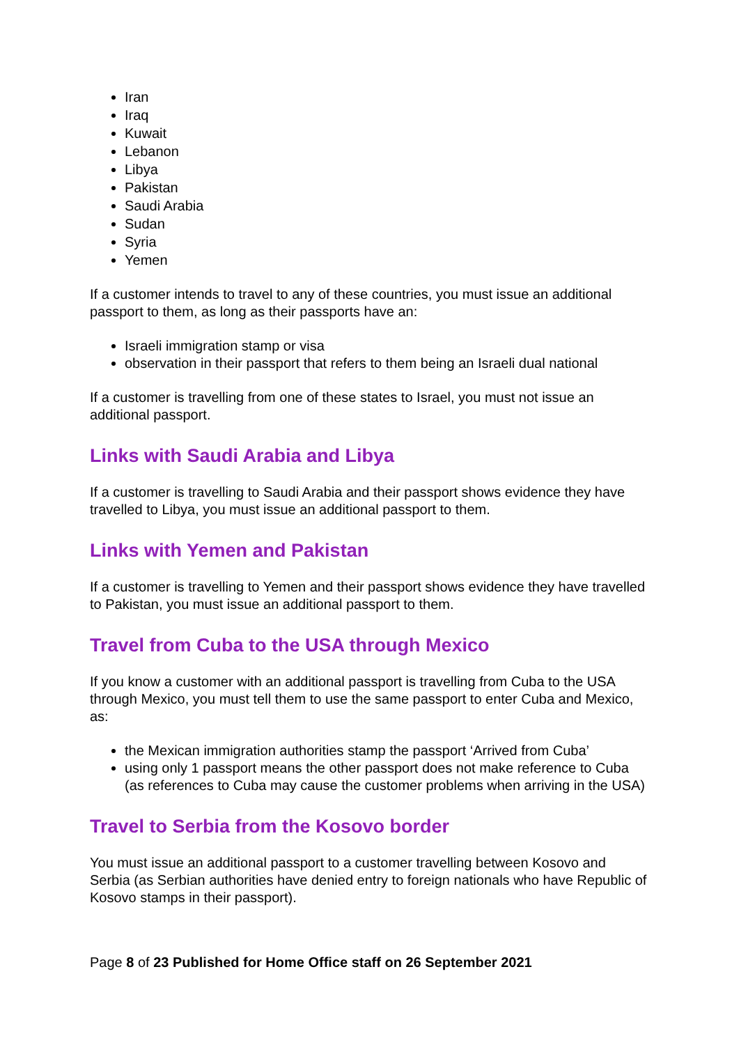Iran
Iraq
Kuwait
Lebanon
Libya
Pakistan
Saudi Arabia
Sudan
Syria
Yemen
If a customer intends to travel to any of these countries, you must issue an additional passport to them, as long as their passports have an:
Israeli immigration stamp or visa
observation in their passport that refers to them being an Israeli dual national
If a customer is travelling from one of these states to Israel, you must not issue an additional passport.
Links with Saudi Arabia and Libya
If a customer is travelling to Saudi Arabia and their passport shows evidence they have travelled to Libya, you must issue an additional passport to them.
Links with Yemen and Pakistan
If a customer is travelling to Yemen and their passport shows evidence they have travelled to Pakistan, you must issue an additional passport to them.
Travel from Cuba to the USA through Mexico
If you know a customer with an additional passport is travelling from Cuba to the USA through Mexico, you must tell them to use the same passport to enter Cuba and Mexico, as:
the Mexican immigration authorities stamp the passport ‘Arrived from Cuba’
using only 1 passport means the other passport does not make reference to Cuba (as references to Cuba may cause the customer problems when arriving in the USA)
Travel to Serbia from the Kosovo border
You must issue an additional passport to a customer travelling between Kosovo and Serbia (as Serbian authorities have denied entry to foreign nationals who have Republic of Kosovo stamps in their passport).
Page 8 of 23 Published for Home Office staff on 26 September 2021